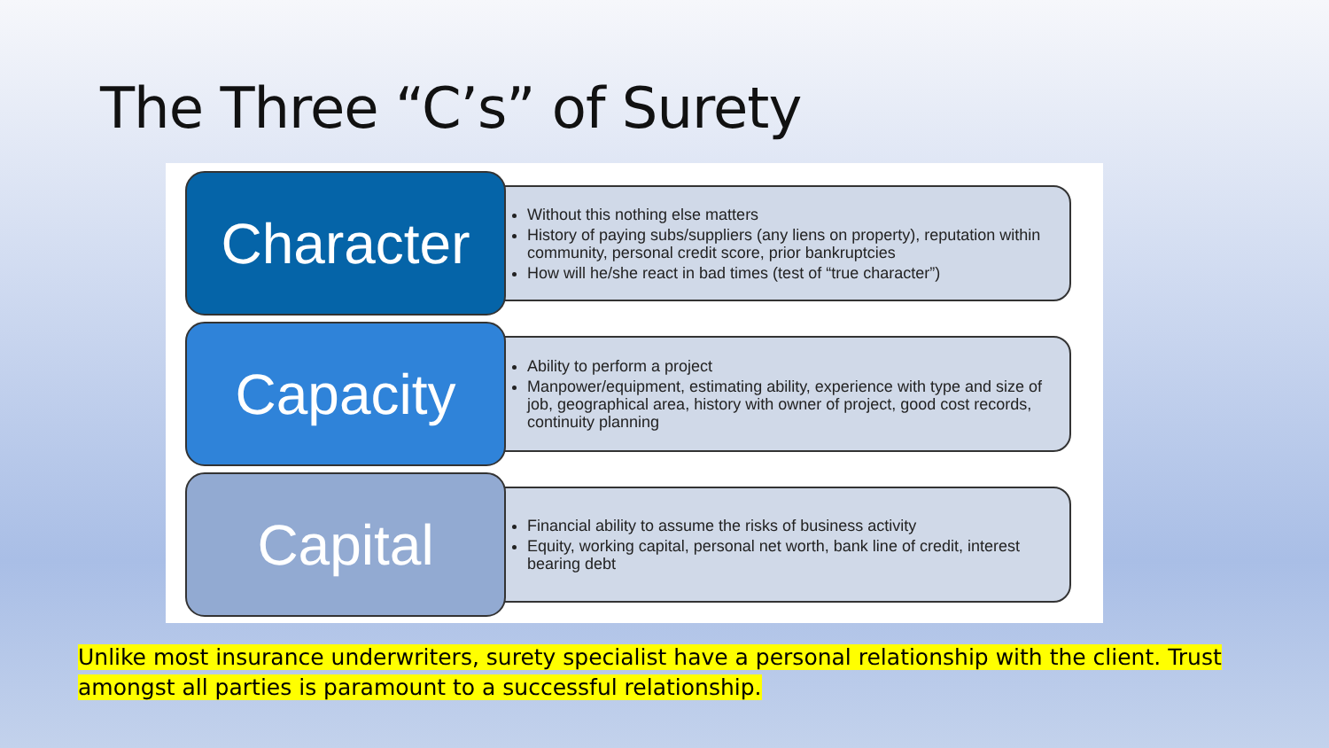The Three “C’s” of Surety
Character
Without this nothing else matters
History of paying subs/suppliers (any liens on property), reputation within community, personal credit score, prior bankruptcies
How will he/she react in bad times (test of “true character”)
Capacity
Ability to perform a project
Manpower/equipment, estimating ability, experience with type and size of job, geographical area, history with owner of project, good cost records, continuity planning
Capital
Financial ability to assume the risks of business activity
Equity, working capital, personal net worth, bank line of credit, interest bearing debt
Unlike most insurance underwriters, surety specialist have a personal relationship with the client. Trust amongst all parties is paramount to a successful relationship.